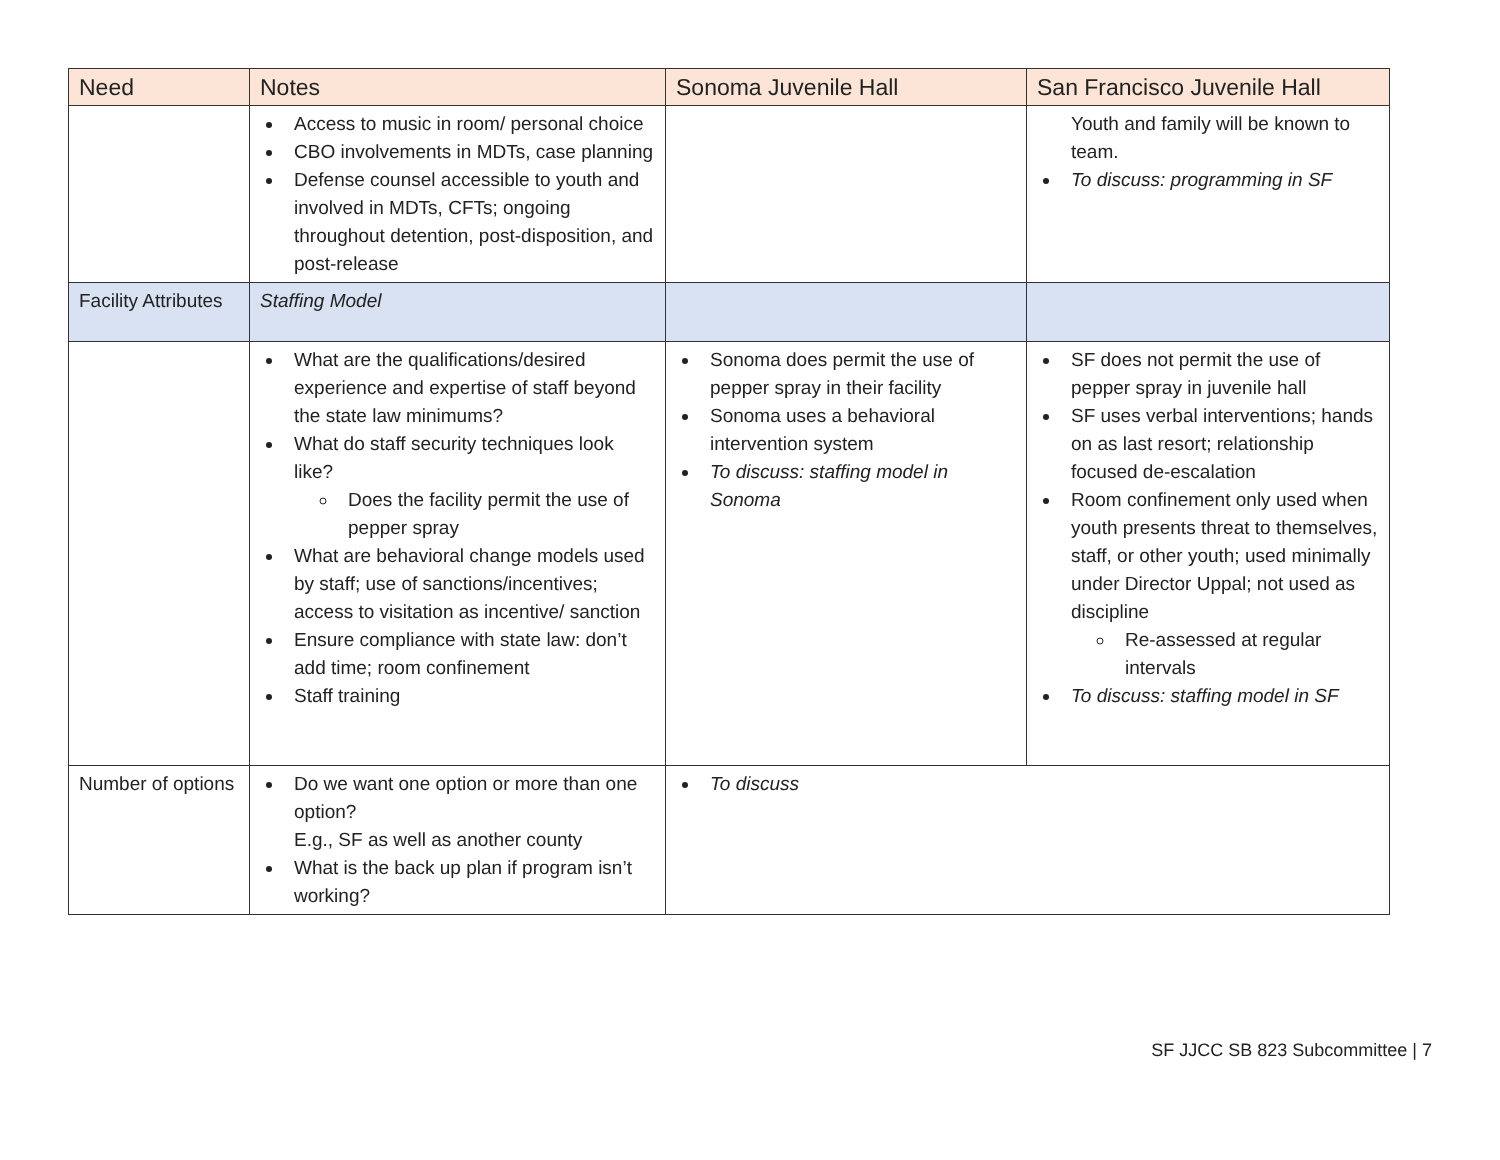| Need | Notes | Sonoma Juvenile Hall | San Francisco Juvenile Hall |
| --- | --- | --- | --- |
| | Access to music in room/ personal choice CBO involvements in MDTs, case planning Defense counsel accessible to youth and involved in MDTs, CFTs; ongoing throughout detention, post-disposition, and post-release | | Youth and family will be known to team. To discuss: programming in SF |
| Facility Attributes | Staffing Model | | |
| | What are the qualifications/desired experience and expertise of staff beyond the state law minimums? What do staff security techniques look like? Does the facility permit the use of pepper spray What are behavioral change models used by staff; use of sanctions/incentives; access to visitation as incentive/ sanction Ensure compliance with state law: don’t add time; room confinement Staff training | Sonoma does permit the use of pepper spray in their facility Sonoma uses a behavioral intervention system To discuss: staffing model in Sonoma | SF does not permit the use of pepper spray in juvenile hall SF uses verbal interventions; hands on as last resort; relationship focused de-escalation Room confinement only used when youth presents threat to themselves, staff, or other youth; used minimally under Director Uppal; not used as discipline Re-assessed at regular intervals To discuss: staffing model in SF |
| Number of options | Do we want one option or more than one option? E.g., SF as well as another county What is the back up plan if program isn’t working? | To discuss | |
SF JJCC SB 823 Subcommittee | 7